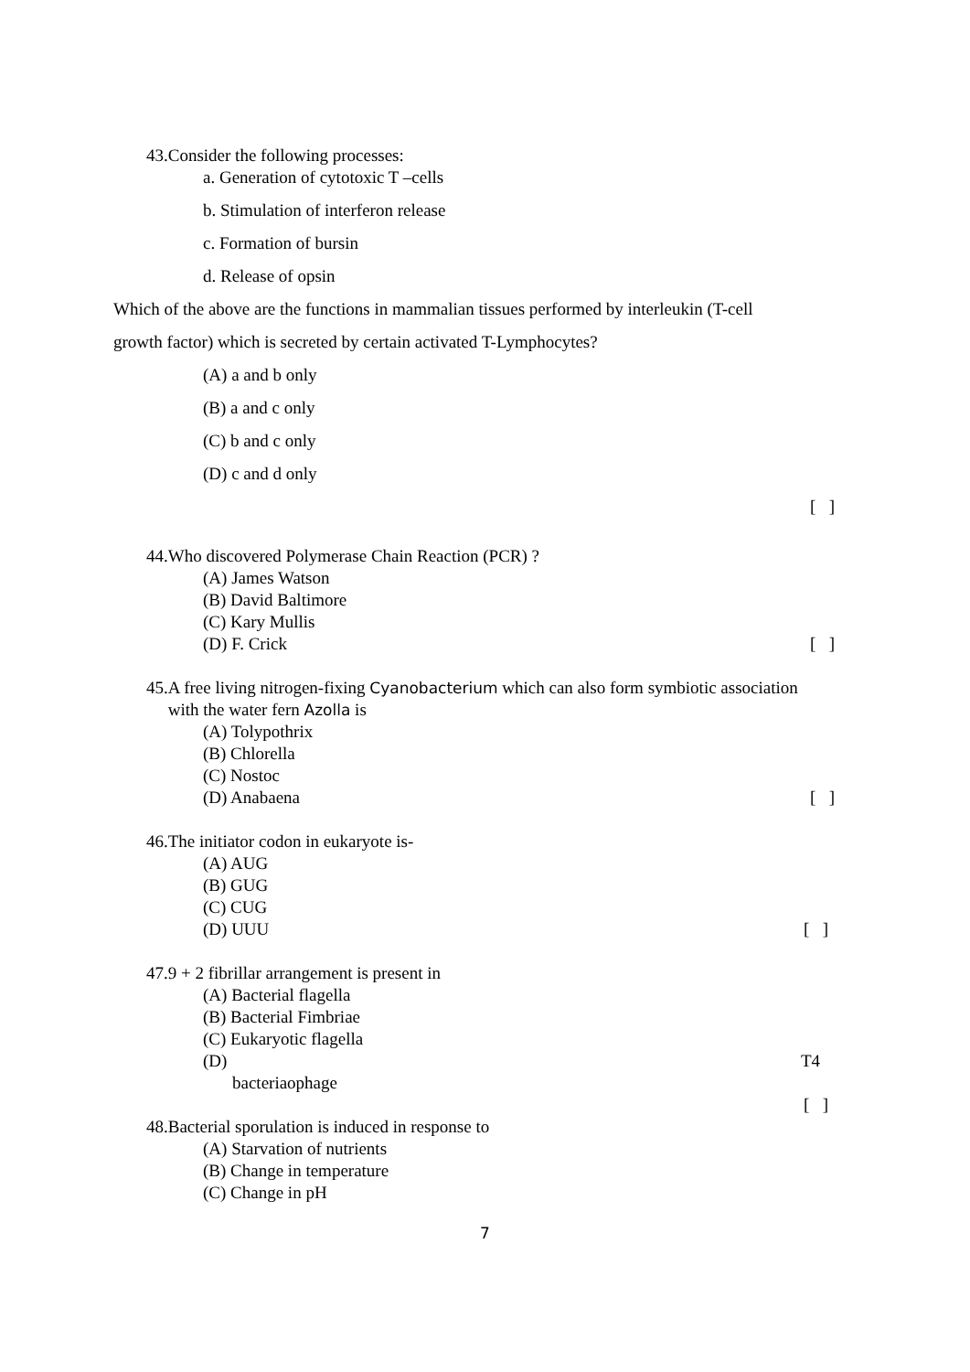43.Consider the following processes:
a. Generation of cytotoxic T –cells
b. Stimulation of interferon release
c. Formation of bursin
d. Release of opsin
Which of the above are the functions in mammalian tissues performed by interleukin (T-cell
growth factor) which is secreted by certain activated T-Lymphocytes?
(A) a and b only
(B) a and c only
(C) b and c only
(D) c and d only
[ ]
44.Who discovered Polymerase Chain Reaction (PCR) ?
(A) James Watson
(B) David Baltimore
(C) Kary Mullis
(D) F. Crick [ ]
45.A free living nitrogen-fixing Cyanobacterium which can also form symbiotic association
with the water fern Azolla is
(A) Tolypothrix
(B) Chlorella
(C) Nostoc
(D) Anabaena [ ]
46.The initiator codon in eukaryote is-
(A) AUG
(B) GUG
(C) CUG
(D) UUU [ ]
47.9 + 2 fibrillar arrangement is present in
(A) Bacterial flagella
(B) Bacterial Fimbriae
(C) Eukaryotic flagella
(D) T4
bacteriaophage
[ ]
48.Bacterial sporulation is induced in response to
(A) Starvation of nutrients
(B) Change in temperature
(C) Change in pH
7